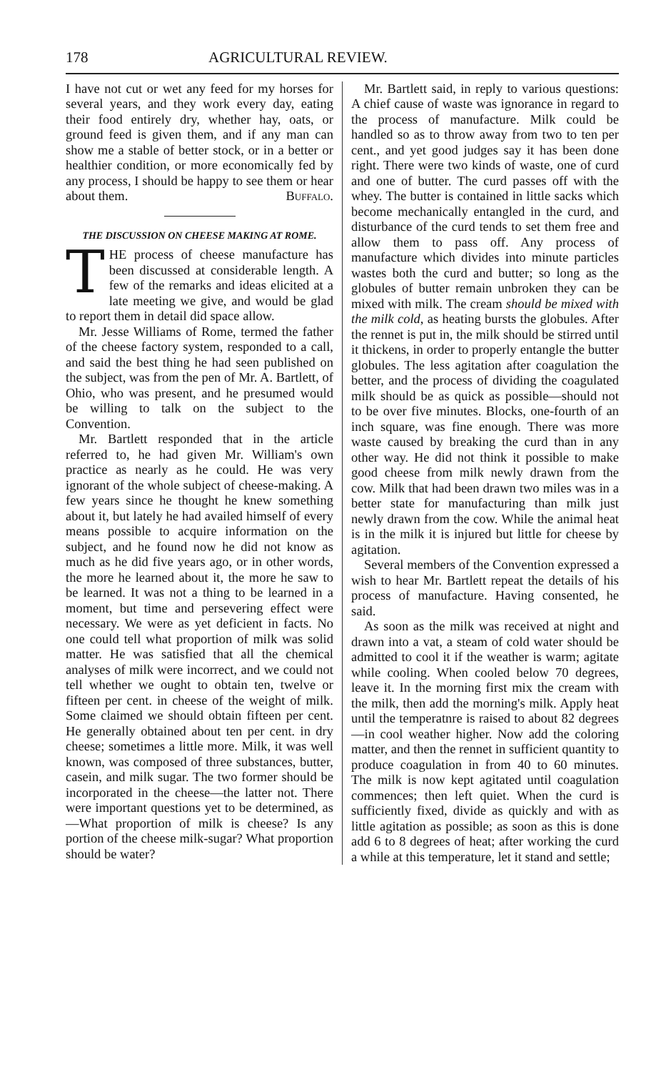178 AGRICULTURAL REVIEW.
I have not cut or wet any feed for my horses for several years, and they work every day, eating their food entirely dry, whether hay, oats, or ground feed is given them, and if any man can show me a stable of better stock, or in a better or healthier condition, or more economically fed by any process, I should be happy to see them or hear about them. Buffalo.
THE DISCUSSION ON CHEESE MAKING AT ROME.
THE process of cheese manufacture has been discussed at considerable length. A few of the remarks and ideas elicited at a late meeting we give, and would be glad to report them in detail did space allow.
Mr. Jesse Williams of Rome, termed the father of the cheese factory system, responded to a call, and said the best thing he had seen published on the subject, was from the pen of Mr. A. Bartlett, of Ohio, who was present, and he presumed would be willing to talk on the subject to the Convention.
Mr. Bartlett responded that in the article referred to, he had given Mr. William's own practice as nearly as he could. He was very ignorant of the whole subject of cheese-making. A few years since he thought he knew something about it, but lately he had availed himself of every means possible to acquire information on the subject, and he found now he did not know as much as he did five years ago, or in other words, the more he learned about it, the more he saw to be learned. It was not a thing to be learned in a moment, but time and persevering effect were necessary. We were as yet deficient in facts. No one could tell what proportion of milk was solid matter. He was satisfied that all the chemical analyses of milk were incorrect, and we could not tell whether we ought to obtain ten, twelve or fifteen per cent. in cheese of the weight of milk. Some claimed we should obtain fifteen per cent. He generally obtained about ten per cent. in dry cheese; sometimes a little more. Milk, it was well known, was composed of three substances, butter, casein, and milk sugar. The two former should be incorporated in the cheese—the latter not. There were important questions yet to be determined, as—What proportion of milk is cheese? Is any portion of the cheese milk-sugar? What proportion should be water?
Mr. Bartlett said, in reply to various questions: A chief cause of waste was ignorance in regard to the process of manufacture. Milk could be handled so as to throw away from two to ten per cent., and yet good judges say it has been done right. There were two kinds of waste, one of curd and one of butter. The curd passes off with the whey. The butter is contained in little sacks which become mechanically entangled in the curd, and disturbance of the curd tends to set them free and allow them to pass off. Any process of manufacture which divides into minute particles wastes both the curd and butter; so long as the globules of butter remain unbroken they can be mixed with milk. The cream should be mixed with the milk cold, as heating bursts the globules. After the rennet is put in, the milk should be stirred until it thickens, in order to properly entangle the butter globules. The less agitation after coagulation the better, and the process of dividing the coagulated milk should be as quick as possible—should not to be over five minutes. Blocks, one-fourth of an inch square, was fine enough. There was more waste caused by breaking the curd than in any other way. He did not think it possible to make good cheese from milk newly drawn from the cow. Milk that had been drawn two miles was in a better state for manufacturing than milk just newly drawn from the cow. While the animal heat is in the milk it is injured but little for cheese by agitation.
Several members of the Convention expressed a wish to hear Mr. Bartlett repeat the details of his process of manufacture. Having consented, he said.
As soon as the milk was received at night and drawn into a vat, a steam of cold water should be admitted to cool it if the weather is warm; agitate while cooling. When cooled below 70 degrees, leave it. In the morning first mix the cream with the milk, then add the morning's milk. Apply heat until the temperatnre is raised to about 82 degrees—in cool weather higher. Now add the coloring matter, and then the rennet in sufficient quantity to produce coagulation in from 40 to 60 minutes. The milk is now kept agitated until coagulation commences; then left quiet. When the curd is sufficiently fixed, divide as quickly and with as little agitation as possible; as soon as this is done add 6 to 8 degrees of heat; after working the curd a while at this temperature, let it stand and settle;